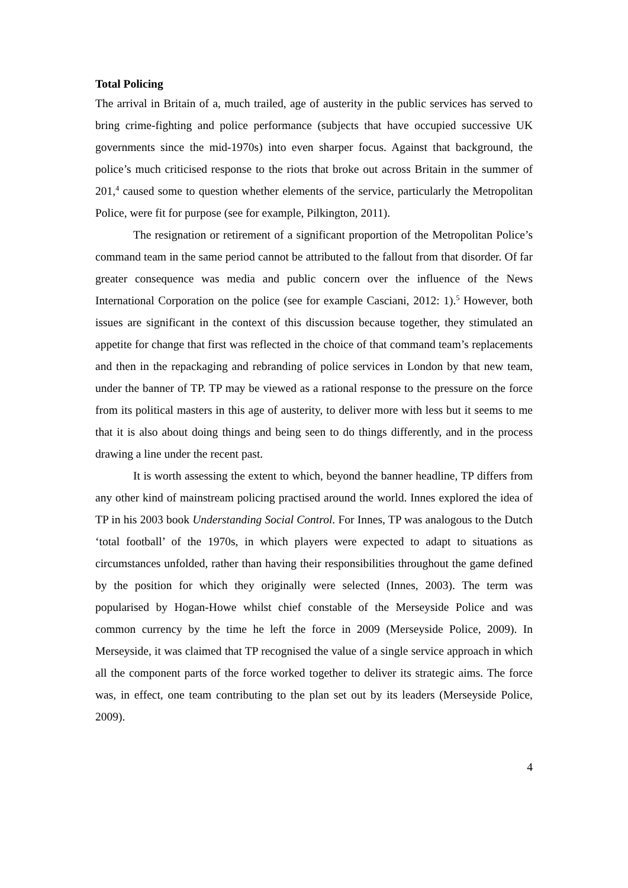Total Policing
The arrival in Britain of a, much trailed, age of austerity in the public services has served to bring crime-fighting and police performance (subjects that have occupied successive UK governments since the mid-1970s) into even sharper focus. Against that background, the police’s much criticised response to the riots that broke out across Britain in the summer of 201,<sup>4</sup> caused some to question whether elements of the service, particularly the Metropolitan Police, were fit for purpose (see for example, Pilkington, 2011).
The resignation or retirement of a significant proportion of the Metropolitan Police’s command team in the same period cannot be attributed to the fallout from that disorder. Of far greater consequence was media and public concern over the influence of the News International Corporation on the police (see for example Casciani, 2012: 1).<sup>5</sup> However, both issues are significant in the context of this discussion because together, they stimulated an appetite for change that first was reflected in the choice of that command team’s replacements and then in the repackaging and rebranding of police services in London by that new team, under the banner of TP. TP may be viewed as a rational response to the pressure on the force from its political masters in this age of austerity, to deliver more with less but it seems to me that it is also about doing things and being seen to do things differently, and in the process drawing a line under the recent past.
It is worth assessing the extent to which, beyond the banner headline, TP differs from any other kind of mainstream policing practised around the world. Innes explored the idea of TP in his 2003 book Understanding Social Control. For Innes, TP was analogous to the Dutch ‘total football’ of the 1970s, in which players were expected to adapt to situations as circumstances unfolded, rather than having their responsibilities throughout the game defined by the position for which they originally were selected (Innes, 2003). The term was popularised by Hogan-Howe whilst chief constable of the Merseyside Police and was common currency by the time he left the force in 2009 (Merseyside Police, 2009). In Merseyside, it was claimed that TP recognised the value of a single service approach in which all the component parts of the force worked together to deliver its strategic aims. The force was, in effect, one team contributing to the plan set out by its leaders (Merseyside Police, 2009).
4